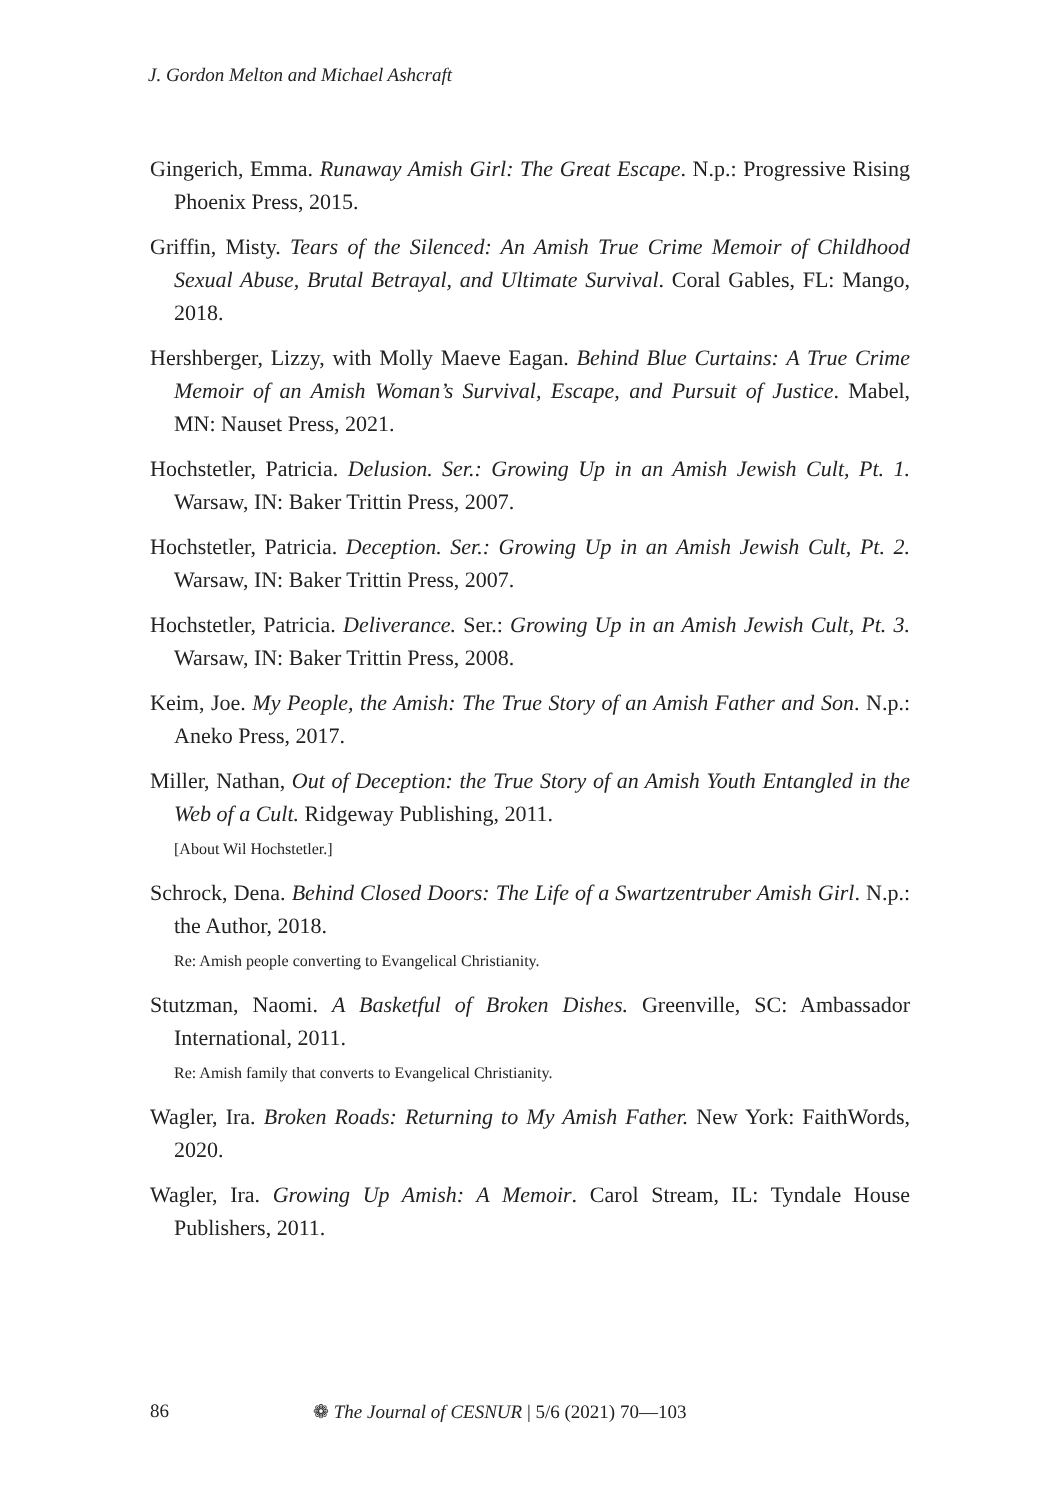J. Gordon Melton and Michael Ashcraft
Gingerich, Emma. Runaway Amish Girl: The Great Escape. N.p.: Progressive Rising Phoenix Press, 2015.
Griffin, Misty. Tears of the Silenced: An Amish True Crime Memoir of Childhood Sexual Abuse, Brutal Betrayal, and Ultimate Survival. Coral Gables, FL: Mango, 2018.
Hershberger, Lizzy, with Molly Maeve Eagan. Behind Blue Curtains: A True Crime Memoir of an Amish Woman’s Survival, Escape, and Pursuit of Justice. Mabel, MN: Nauset Press, 2021.
Hochstetler, Patricia. Delusion. Ser.: Growing Up in an Amish Jewish Cult, Pt. 1. Warsaw, IN: Baker Trittin Press, 2007.
Hochstetler, Patricia. Deception. Ser.: Growing Up in an Amish Jewish Cult, Pt. 2. Warsaw, IN: Baker Trittin Press, 2007.
Hochstetler, Patricia. Deliverance. Ser.: Growing Up in an Amish Jewish Cult, Pt. 3. Warsaw, IN: Baker Trittin Press, 2008.
Keim, Joe. My People, the Amish: The True Story of an Amish Father and Son. N.p.: Aneko Press, 2017.
Miller, Nathan, Out of Deception: the True Story of an Amish Youth Entangled in the Web of a Cult. Ridgeway Publishing, 2011.
[About Wil Hochstetler.]
Schrock, Dena. Behind Closed Doors: The Life of a Swartzentruber Amish Girl. N.p.: the Author, 2018.
Re: Amish people converting to Evangelical Christianity.
Stutzman, Naomi. A Basketful of Broken Dishes. Greenville, SC: Ambassador International, 2011.
Re: Amish family that converts to Evangelical Christianity.
Wagler, Ira. Broken Roads: Returning to My Amish Father. New York: FaithWords, 2020.
Wagler, Ira. Growing Up Amish: A Memoir. Carol Stream, IL: Tyndale House Publishers, 2011.
86 ❁ The Journal of CESNUR | 5/6 (2021) 70—103